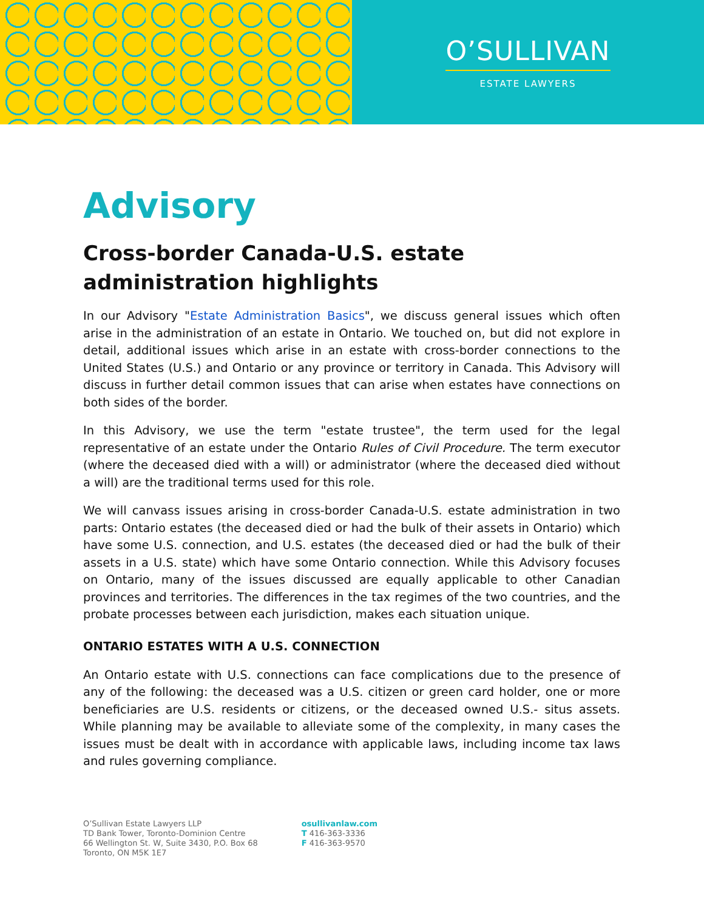O’SULLIVAN
ESTATE LAWYERS
Advisory
Cross-border Canada-U.S. estate administration highlights
In our Advisory "Estate Administration Basics", we discuss general issues which often arise in the administration of an estate in Ontario. We touched on, but did not explore in detail, additional issues which arise in an estate with cross-border connections to the United States (U.S.) and Ontario or any province or territory in Canada. This Advisory will discuss in further detail common issues that can arise when estates have connections on both sides of the border.
In this Advisory, we use the term "estate trustee", the term used for the legal representative of an estate under the Ontario Rules of Civil Procedure. The term executor (where the deceased died with a will) or administrator (where the deceased died without a will) are the traditional terms used for this role.
We will canvass issues arising in cross-border Canada-U.S. estate administration in two parts: Ontario estates (the deceased died or had the bulk of their assets in Ontario) which have some U.S. connection, and U.S. estates (the deceased died or had the bulk of their assets in a U.S. state) which have some Ontario connection. While this Advisory focuses on Ontario, many of the issues discussed are equally applicable to other Canadian provinces and territories. The differences in the tax regimes of the two countries, and the probate processes between each jurisdiction, makes each situation unique.
ONTARIO ESTATES WITH A U.S. CONNECTION
An Ontario estate with U.S. connections can face complications due to the presence of any of the following: the deceased was a U.S. citizen or green card holder, one or more beneficiaries are U.S. residents or citizens, or the deceased owned U.S.- situs assets. While planning may be available to alleviate some of the complexity, in many cases the issues must be dealt with in accordance with applicable laws, including income tax laws and rules governing compliance.
O’Sullivan Estate Lawyers LLP
TD Bank Tower, Toronto-Dominion Centre
66 Wellington St. W, Suite 3430, P.O. Box 68
Toronto, ON M5K 1E7
osullivanlaw.com
T 416-363-3336
F 416-363-9570